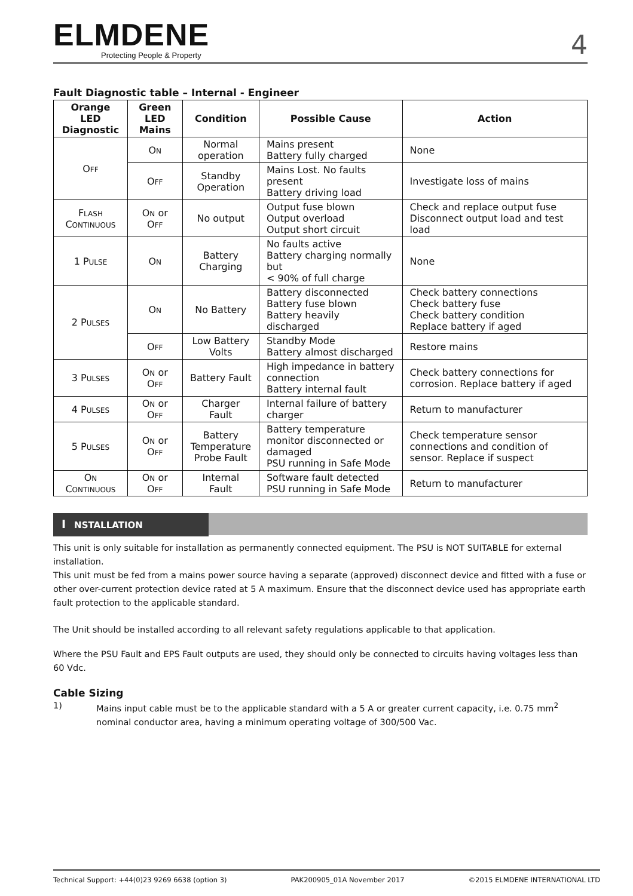ELMDENE
Protecting People & Property
4
Fault Diagnostic table – Internal - Engineer
| Orange LED Diagnostic | Green LED Mains | Condition | Possible Cause | Action |
| --- | --- | --- | --- | --- |
| O FF | O N | Normal operation | Mains present Battery fully charged | None |
| | O FF | Standby Operation | Mains Lost. No faults present Battery driving load | Investigate loss of mains |
| F LASH C ONTINUOUS | O N or O FF | No output | Output fuse blown Output overload Output short circuit | Check and replace output fuse Disconnect output load and test load |
| 1 P ULSE | O N | Battery Charging | No faults active Battery charging normally but < 90% of full charge | None |
| 2 P ULSES | O N | No Battery | Battery disconnected Battery fuse blown Battery heavily discharged | Check battery connections Check battery fuse Check battery condition Replace battery if aged |
| | O FF | Low Battery Volts | Standby Mode Battery almost discharged | Restore mains |
| 3 P ULSES | O N or O FF | Battery Fault | High impedance in battery connection Battery internal fault | Check battery connections for corrosion. Replace battery if aged |
| 4 P ULSES | O N or O FF | Charger Fault | Internal failure of battery charger | Return to manufacturer |
| 5 P ULSES | O N or O FF | Battery Temperature Probe Fault | Battery temperature monitor disconnected or damaged PSU running in Safe Mode | Check temperature sensor connections and condition of sensor. Replace if suspect |
| O N C ONTINUOUS | O N or O FF | Internal Fault | Software fault detected PSU running in Safe Mode | Return to manufacturer |
I NSTALLATION
This unit is only suitable for installation as permanently connected equipment. The PSU is NOT SUITABLE for external installation.
This unit must be fed from a mains power source having a separate (approved) disconnect device and fitted with a fuse or other over-current protection device rated at 5 A maximum. Ensure that the disconnect device used has appropriate earth fault protection to the applicable standard.
The Unit should be installed according to all relevant safety regulations applicable to that application.
Where the PSU Fault and EPS Fault outputs are used, they should only be connected to circuits having voltages less than 60 Vdc.
Cable Sizing
1) Mains input cable must be to the applicable standard with a 5 A or greater current capacity, i.e. 0.75 mm<sup>2</sup> nominal conductor area, having a minimum operating voltage of 300/500 Vac.
Technical Support: +44(0)23 9269 6638 (option 3) PAK200905_01A November 2017 ©2015 ELMDENE INTERNATIONAL LTD